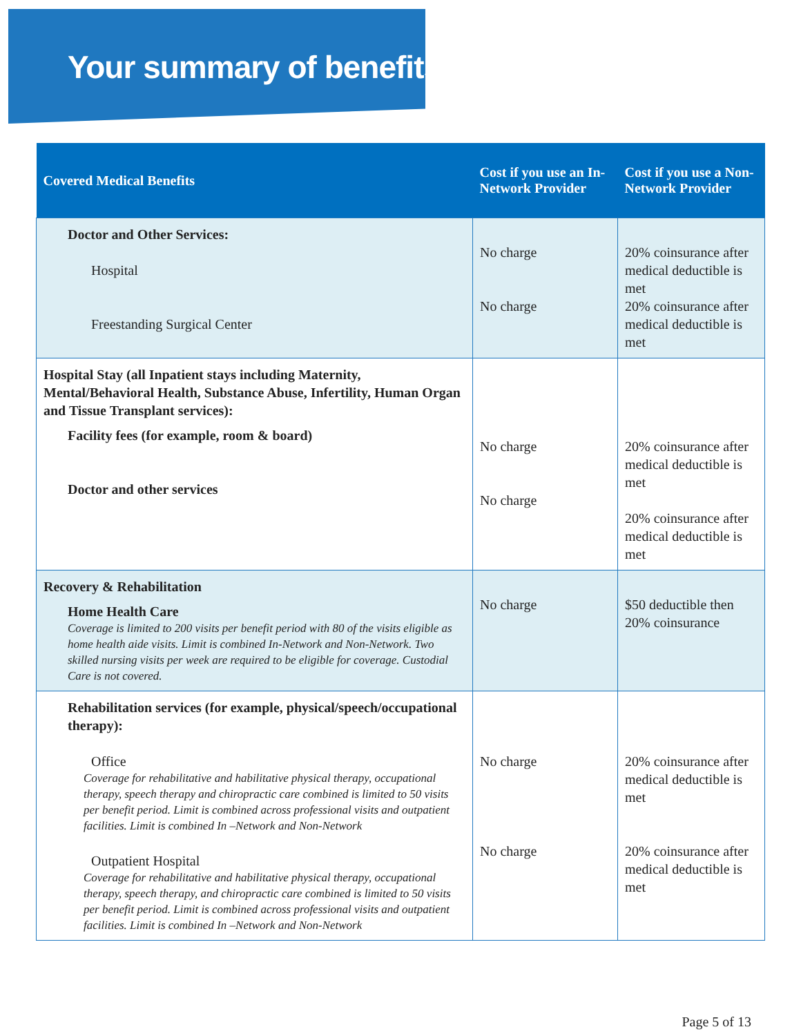Your summary of benefits
| Covered Medical Benefits | Cost if you use an In-Network Provider | Cost if you use a Non-Network Provider |
| --- | --- | --- |
| Doctor and Other Services: Hospital Freestanding Surgical Center | No charge No charge | 20% coinsurance after medical deductible is met 20% coinsurance after medical deductible is met |
| Hospital Stay (all Inpatient stays including Maternity, Mental/Behavioral Health, Substance Abuse, Infertility, Human Organ and Tissue Transplant services): Facility fees (for example, room & board) Doctor and other services | No charge No charge | 20% coinsurance after medical deductible is met 20% coinsurance after medical deductible is met |
| Recovery & Rehabilitation Home Health Care Coverage is limited to 200 visits per benefit period with 80 of the visits eligible as home health aide visits. Limit is combined In-Network and Non-Network. Two skilled nursing visits per week are required to be eligible for coverage. Custodial Care is not covered. | No charge | $50 deductible then 20% coinsurance |
| Rehabilitation services (for example, physical/speech/occupational therapy): Office Coverage for rehabilitative and habilitative physical therapy, occupational therapy, speech therapy and chiropractic care combined is limited to 50 visits per benefit period. Limit is combined across professional visits and outpatient facilities. Limit is combined In –Network and Non-Network Outpatient Hospital Coverage for rehabilitative and habilitative physical therapy, occupational therapy, speech therapy, and chiropractic care combined is limited to 50 visits per benefit period. Limit is combined across professional visits and outpatient facilities. Limit is combined In –Network and Non-Network | No charge No charge | 20% coinsurance after medical deductible is met 20% coinsurance after medical deductible is met |
Page 5 of 13